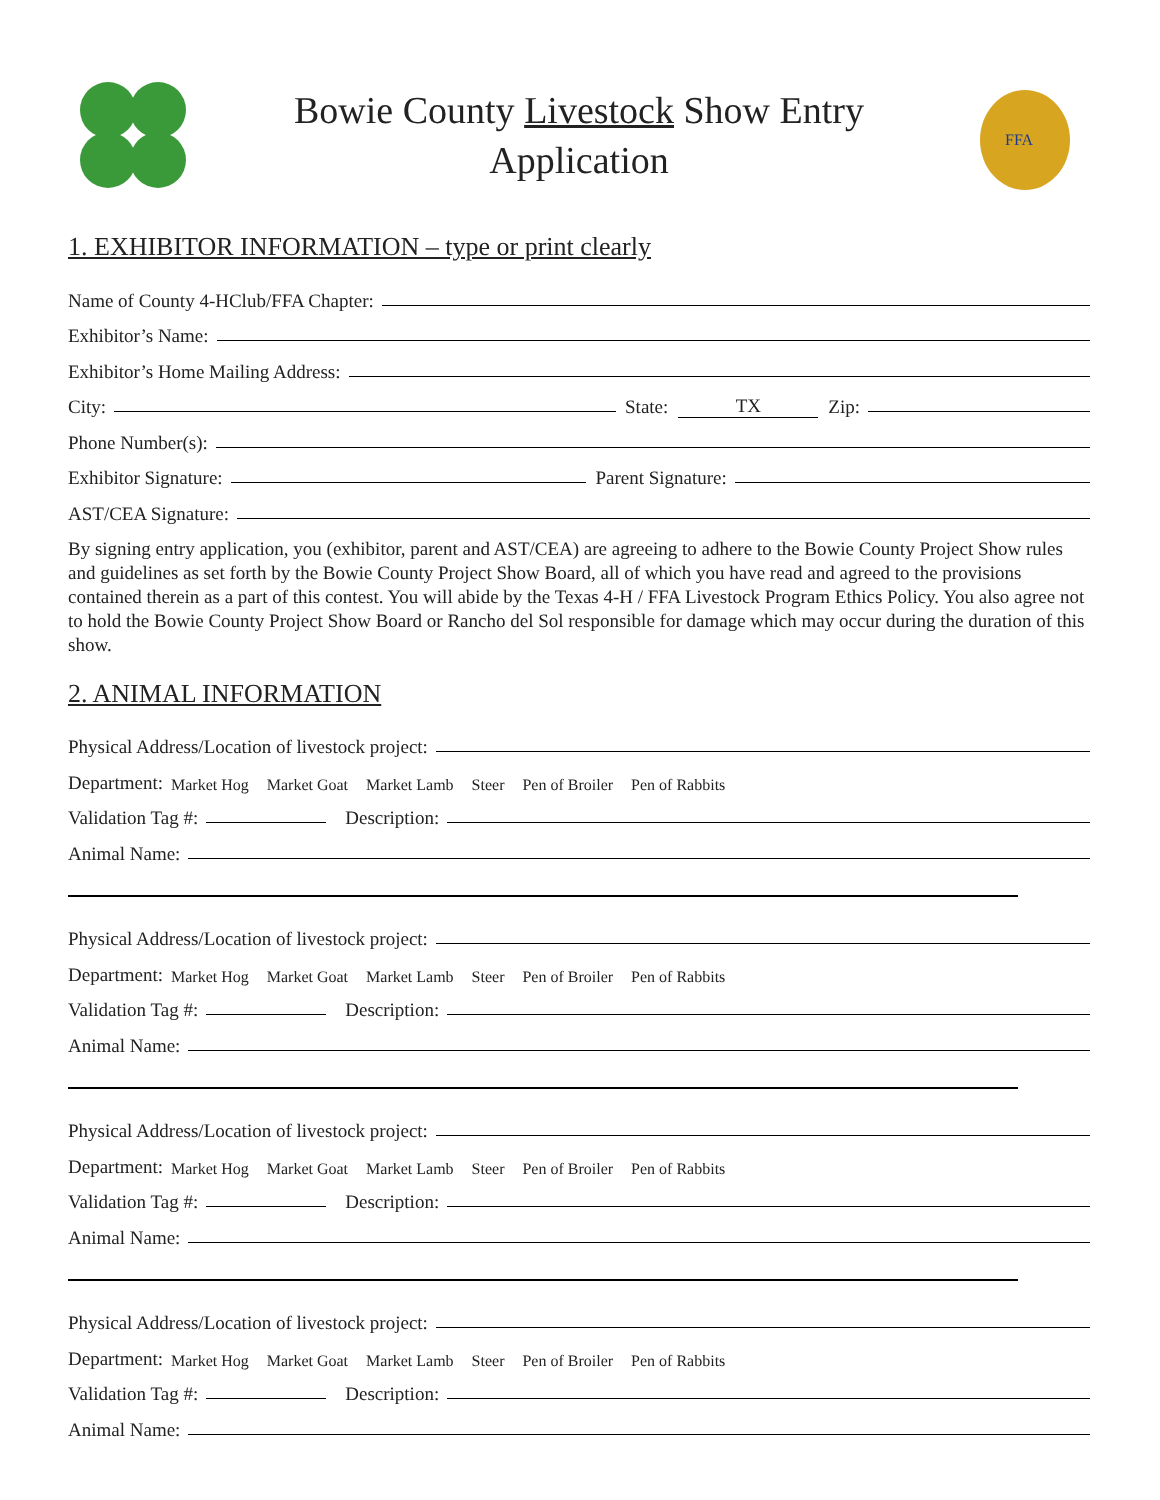Bowie County Livestock Show Entry
Application
FFA
1. EXHIBITOR INFORMATION – type or print clearly
Name of County 4-HClub/FFA Chapter:
Exhibitor’s Name:
Exhibitor’s Home Mailing Address:
City: State: TX Zip:
Phone Number(s):
Exhibitor Signature: Parent Signature:
AST/CEA Signature:
By signing entry application, you (exhibitor, parent and AST/CEA) are agreeing to adhere to the Bowie County Project Show rules and guidelines as set forth by the Bowie County Project Show Board, all of which you have read and agreed to the provisions contained therein as a part of this contest. You will abide by the Texas 4-H / FFA Livestock Program Ethics Policy. You also agree not to hold the Bowie County Project Show Board or Rancho del Sol responsible for damage which may occur during the duration of this show.
2. ANIMAL INFORMATION
Physical Address/Location of livestock project:
Department: Market Hog Market Goat Market Lamb Steer Pen of Broiler Pen of Rabbits
Validation Tag #: Description:
Animal Name:
Physical Address/Location of livestock project:
Department: Market Hog Market Goat Market Lamb Steer Pen of Broiler Pen of Rabbits
Validation Tag #: Description:
Animal Name:
Physical Address/Location of livestock project:
Department: Market Hog Market Goat Market Lamb Steer Pen of Broiler Pen of Rabbits
Validation Tag #: Description:
Animal Name:
Physical Address/Location of livestock project:
Department: Market Hog Market Goat Market Lamb Steer Pen of Broiler Pen of Rabbits
Validation Tag #: Description:
Animal Name: